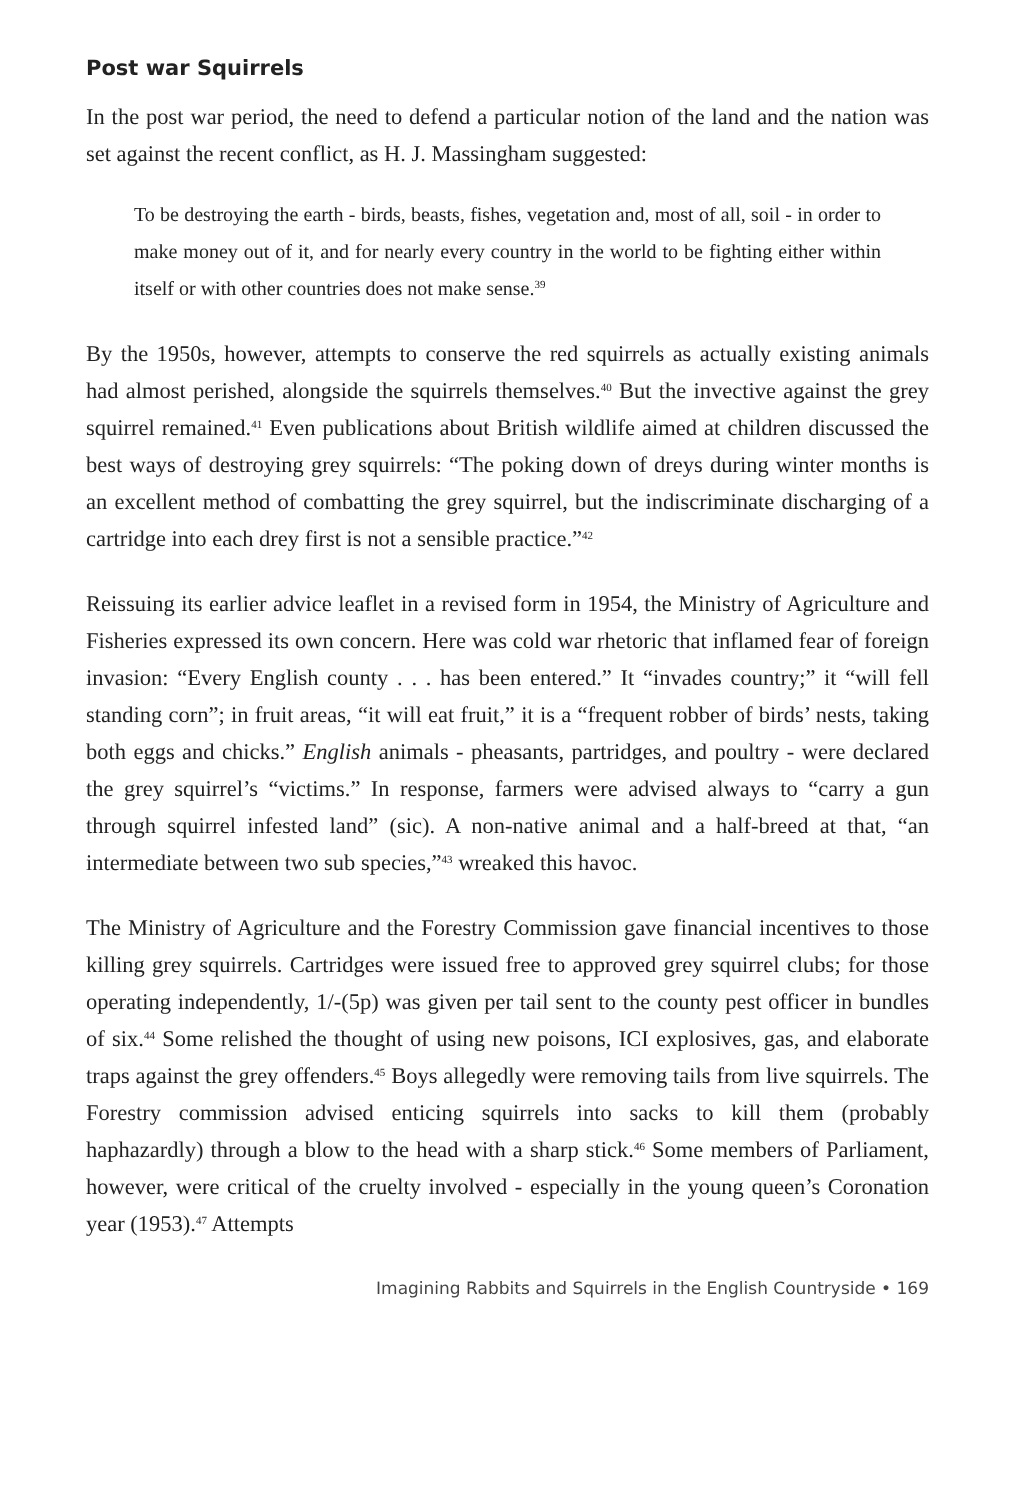Post war Squirrels
In the post war period, the need to defend a particular notion of the land and the nation was set against the recent conflict, as H. J. Massingham suggested:
To be destroying the earth - birds, beasts, fishes, vegetation and, most of all, soil - in order to make money out of it, and for nearly every country in the world to be fighting either within itself or with other countries does not make sense.<sup>39</sup>
By the 1950s, however, attempts to conserve the red squirrels as actually existing animals had almost perished, alongside the squirrels themselves.<sup>40</sup> But the invective against the grey squirrel remained.<sup>41</sup> Even publications about British wildlife aimed at children discussed the best ways of destroying grey squirrels: “The poking down of dreys during winter months is an excellent method of combatting the grey squirrel, but the indiscriminate discharging of a cartridge into each drey first is not a sensible practice.”<sup>42</sup>
Reissuing its earlier advice leaflet in a revised form in 1954, the Ministry of Agriculture and Fisheries expressed its own concern. Here was cold war rhetoric that inflamed fear of foreign invasion: “Every English county . . . has been entered.” It “invades country;” it “will fell standing corn”; in fruit areas, “it will eat fruit,” it is a “frequent robber of birds’ nests, taking both eggs and chicks.” English animals - pheasants, partridges, and poultry - were declared the grey squirrel’s “victims.” In response, farmers were advised always to “carry a gun through squirrel infested land” (sic). A non-native animal and a half-breed at that, “an intermediate between two sub species,”<sup>43</sup> wreaked this havoc.
The Ministry of Agriculture and the Forestry Commission gave financial incentives to those killing grey squirrels. Cartridges were issued free to approved grey squirrel clubs; for those operating independently, 1/-(5p) was given per tail sent to the county pest officer in bundles of six.<sup>44</sup> Some relished the thought of using new poisons, ICI explosives, gas, and elaborate traps against the grey offenders.<sup>45</sup> Boys allegedly were removing tails from live squirrels. The Forestry commission advised enticing squirrels into sacks to kill them (probably haphazardly) through a blow to the head with a sharp stick.<sup>46</sup> Some members of Parliament, however, were critical of the cruelty involved - especially in the young queen’s Coronation year (1953).<sup>47</sup> Attempts
Imagining Rabbits and Squirrels in the English Countryside • 169